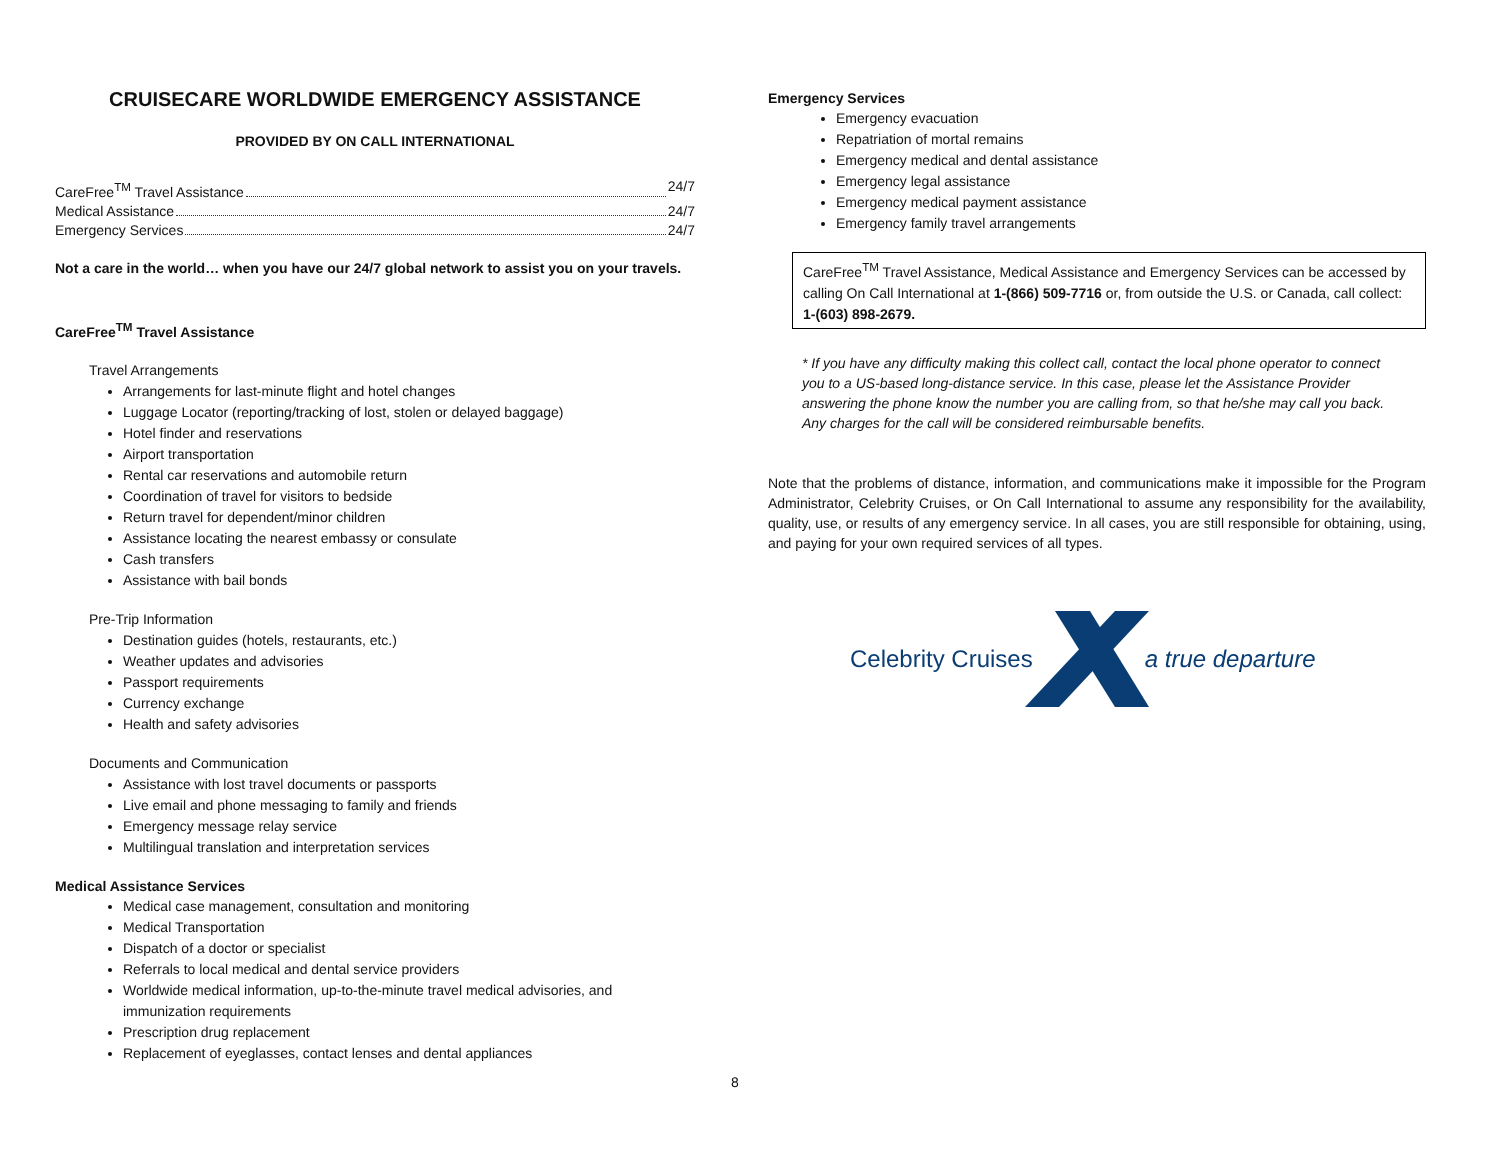CRUISECARE WORLDWIDE EMERGENCY ASSISTANCE
PROVIDED BY ON CALL INTERNATIONAL
CareFree<sup>TM</sup> Travel Assistance 24/7
Medical Assistance 24/7
Emergency Services 24/7
Not a care in the world… when you have our 24/7 global network to assist you on your travels.
CareFree<sup>TM</sup> Travel Assistance
Travel Arrangements
Arrangements for last-minute flight and hotel changes
Luggage Locator (reporting/tracking of lost, stolen or delayed baggage)
Hotel finder and reservations
Airport transportation
Rental car reservations and automobile return
Coordination of travel for visitors to bedside
Return travel for dependent/minor children
Assistance locating the nearest embassy or consulate
Cash transfers
Assistance with bail bonds
Pre-Trip Information
Destination guides (hotels, restaurants, etc.)
Weather updates and advisories
Passport requirements
Currency exchange
Health and safety advisories
Documents and Communication
Assistance with lost travel documents or passports
Live email and phone messaging to family and friends
Emergency message relay service
Multilingual translation and interpretation services
Medical Assistance Services
Medical case management, consultation and monitoring
Medical Transportation
Dispatch of a doctor or specialist
Referrals to local medical and dental service providers
Worldwide medical information, up-to-the-minute travel medical advisories, and immunization requirements
Prescription drug replacement
Replacement of eyeglasses, contact lenses and dental appliances
8
Emergency Services
Emergency evacuation
Repatriation of mortal remains
Emergency medical and dental assistance
Emergency legal assistance
Emergency medical payment assistance
Emergency family travel arrangements
CareFree<sup>TM</sup> Travel Assistance, Medical Assistance and Emergency Services can be accessed by calling On Call International at 1-(866) 509-7716 or, from outside the U.S. or Canada, call collect: 1-(603) 898-2679.
* If you have any difficulty making this collect call, contact the local phone operator to connect you to a US-based long-distance service. In this case, please let the Assistance Provider answering the phone know the number you are calling from, so that he/she may call you back. Any charges for the call will be considered reimbursable benefits.
Note that the problems of distance, information, and communications make it impossible for the Program Administrator, Celebrity Cruises, or On Call International to assume any responsibility for the availability, quality, use, or results of any emergency service. In all cases, you are still responsible for obtaining, using, and paying for your own required services of all types.
Celebrity Cruises a true departure